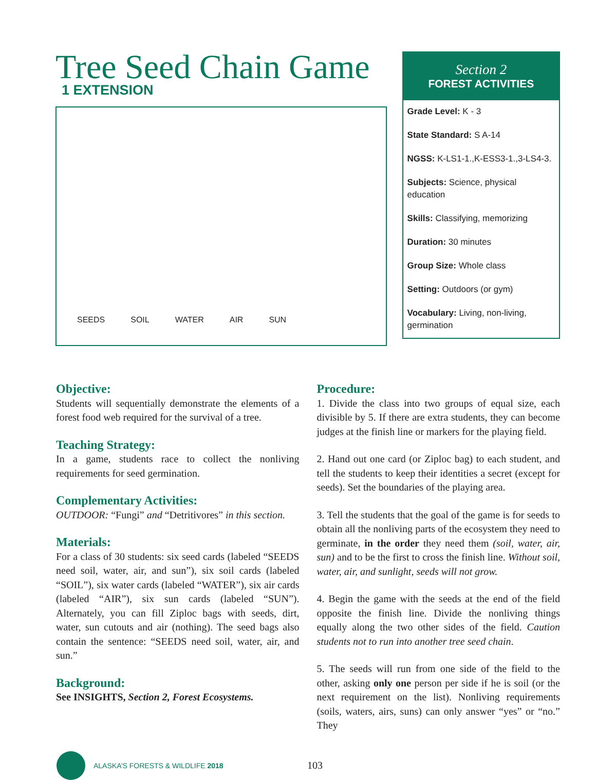Tree Seed Chain Game
1 EXTENSION
SEEDS SOIL WATER AIR SUN
Section 2
FOREST ACTIVITIES
Grade Level: K - 3
State Standard: S A-14
NGSS: K-LS1-1.,K-ESS3-1.,3-LS4-3.
Subjects: Science, physical education
Skills: Classifying, memorizing
Duration: 30 minutes
Group Size: Whole class
Setting: Outdoors (or gym)
Vocabulary: Living, non-living, germination
Objective:
Students will sequentially demonstrate the elements of a forest food web required for the survival of a tree.
Teaching Strategy:
In a game, students race to collect the nonliving requirements for seed germination.
Complementary Activities:
OUTDOOR: “Fungi” and “Detritivores” in this section.
Materials:
For a class of 30 students: six seed cards (labeled “SEEDS need soil, water, air, and sun”), six soil cards (labeled “SOIL”), six water cards (labeled “WATER”), six air cards (labeled “AIR”), six sun cards (labeled “SUN”). Alternately, you can fill Ziploc bags with seeds, dirt, water, sun cutouts and air (nothing). The seed bags also contain the sentence: “SEEDS need soil, water, air, and sun.”
Background:
See INSIGHTS, Section 2, Forest Ecosystems.
Procedure:
1. Divide the class into two groups of equal size, each divisible by 5. If there are extra students, they can become judges at the finish line or markers for the playing field.
2. Hand out one card (or Ziploc bag) to each student, and tell the students to keep their identities a secret (except for seeds). Set the boundaries of the playing area.
3. Tell the students that the goal of the game is for seeds to obtain all the nonliving parts of the ecosystem they need to germinate, in the order they need them (soil, water, air, sun) and to be the first to cross the finish line. Without soil, water, air, and sunlight, seeds will not grow.
4. Begin the game with the seeds at the end of the field opposite the finish line. Divide the nonliving things equally along the two other sides of the field. Caution students not to run into another tree seed chain.
5. The seeds will run from one side of the field to the other, asking only one person per side if he is soil (or the next requirement on the list). Nonliving requirements (soils, waters, airs, suns) can only answer “yes” or “no.” They
ALASKA’S FORESTS & WILDLIFE 2018 103